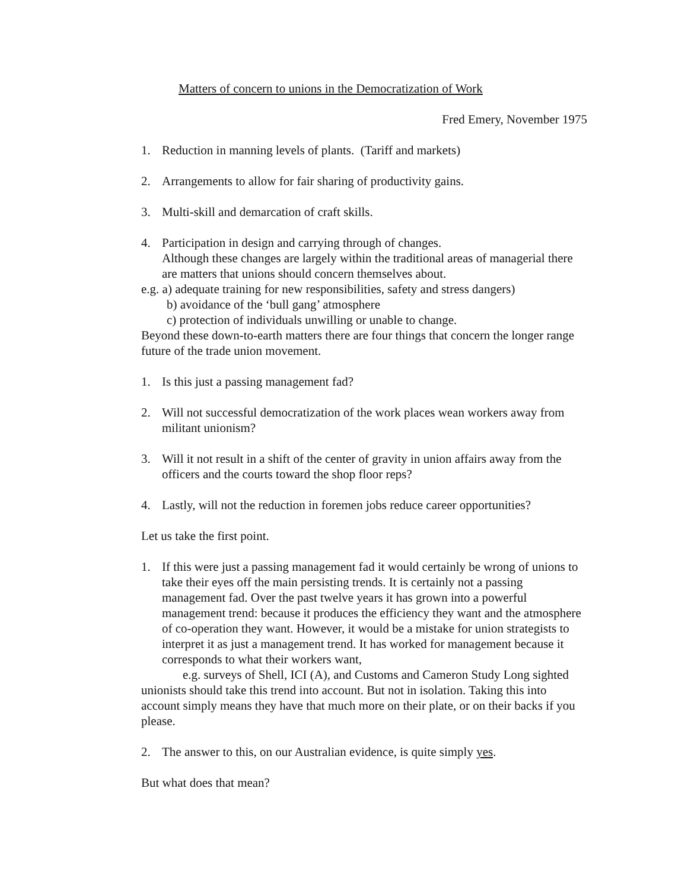Matters of concern to unions in the Democratization of Work
Fred Emery, November 1975
1. Reduction in manning levels of plants. (Tariff and markets)
2. Arrangements to allow for fair sharing of productivity gains.
3. Multi-skill and demarcation of craft skills.
4. Participation in design and carrying through of changes.
Although these changes are largely within the traditional areas of managerial there are matters that unions should concern themselves about.
e.g. a) adequate training for new responsibilities, safety and stress dangers)
b) avoidance of the ‘bull gang’ atmosphere
c) protection of individuals unwilling or unable to change.
Beyond these down-to-earth matters there are four things that concern the longer range future of the trade union movement.
1. Is this just a passing management fad?
2. Will not successful democratization of the work places wean workers away from militant unionism?
3. Will it not result in a shift of the center of gravity in union affairs away from the officers and the courts toward the shop floor reps?
4. Lastly, will not the reduction in foremen jobs reduce career opportunities?
Let us take the first point.
1. If this were just a passing management fad it would certainly be wrong of unions to take their eyes off the main persisting trends. It is certainly not a passing management fad. Over the past twelve years it has grown into a powerful management trend: because it produces the efficiency they want and the atmosphere of co-operation they want. However, it would be a mistake for union strategists to interpret it as just a management trend. It has worked for management because it corresponds to what their workers want,
e.g. surveys of Shell, ICI (A), and Customs and Cameron Study Long sighted unionists should take this trend into account. But not in isolation. Taking this into account simply means they have that much more on their plate, or on their backs if you please.
2. The answer to this, on our Australian evidence, is quite simply yes.
But what does that mean?